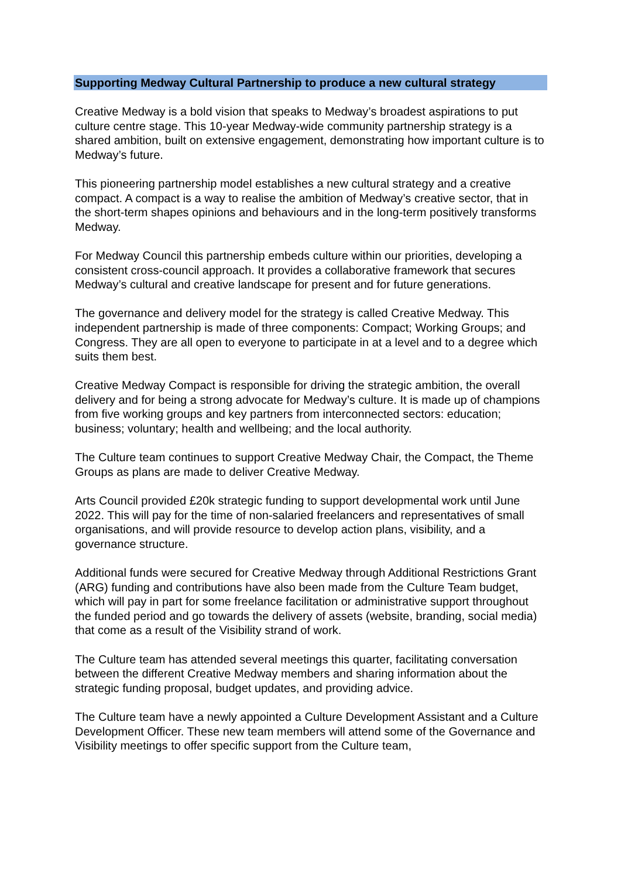Supporting Medway Cultural Partnership to produce a new cultural strategy
Creative Medway is a bold vision that speaks to Medway’s broadest aspirations to put culture centre stage. This 10-year Medway-wide community partnership strategy is a shared ambition, built on extensive engagement, demonstrating how important culture is to Medway’s future.
This pioneering partnership model establishes a new cultural strategy and a creative compact. A compact is a way to realise the ambition of Medway’s creative sector, that in the short-term shapes opinions and behaviours and in the long-term positively transforms Medway.
For Medway Council this partnership embeds culture within our priorities, developing a consistent cross-council approach. It provides a collaborative framework that secures Medway’s cultural and creative landscape for present and for future generations.
The governance and delivery model for the strategy is called Creative Medway. This independent partnership is made of three components: Compact; Working Groups; and Congress. They are all open to everyone to participate in at a level and to a degree which suits them best.
Creative Medway Compact is responsible for driving the strategic ambition, the overall delivery and for being a strong advocate for Medway’s culture. It is made up of champions from five working groups and key partners from interconnected sectors: education; business; voluntary; health and wellbeing; and the local authority.
The Culture team continues to support Creative Medway Chair, the Compact, the Theme Groups as plans are made to deliver Creative Medway.
Arts Council provided £20k strategic funding to support developmental work until June 2022. This will pay for the time of non-salaried freelancers and representatives of small organisations, and will provide resource to develop action plans, visibility, and a governance structure.
Additional funds were secured for Creative Medway through Additional Restrictions Grant (ARG) funding and contributions have also been made from the Culture Team budget, which will pay in part for some freelance facilitation or administrative support throughout the funded period and go towards the delivery of assets (website, branding, social media) that come as a result of the Visibility strand of work.
The Culture team has attended several meetings this quarter, facilitating conversation between the different Creative Medway members and sharing information about the strategic funding proposal, budget updates, and providing advice.
The Culture team have a newly appointed a Culture Development Assistant and a Culture Development Officer. These new team members will attend some of the Governance and Visibility meetings to offer specific support from the Culture team,